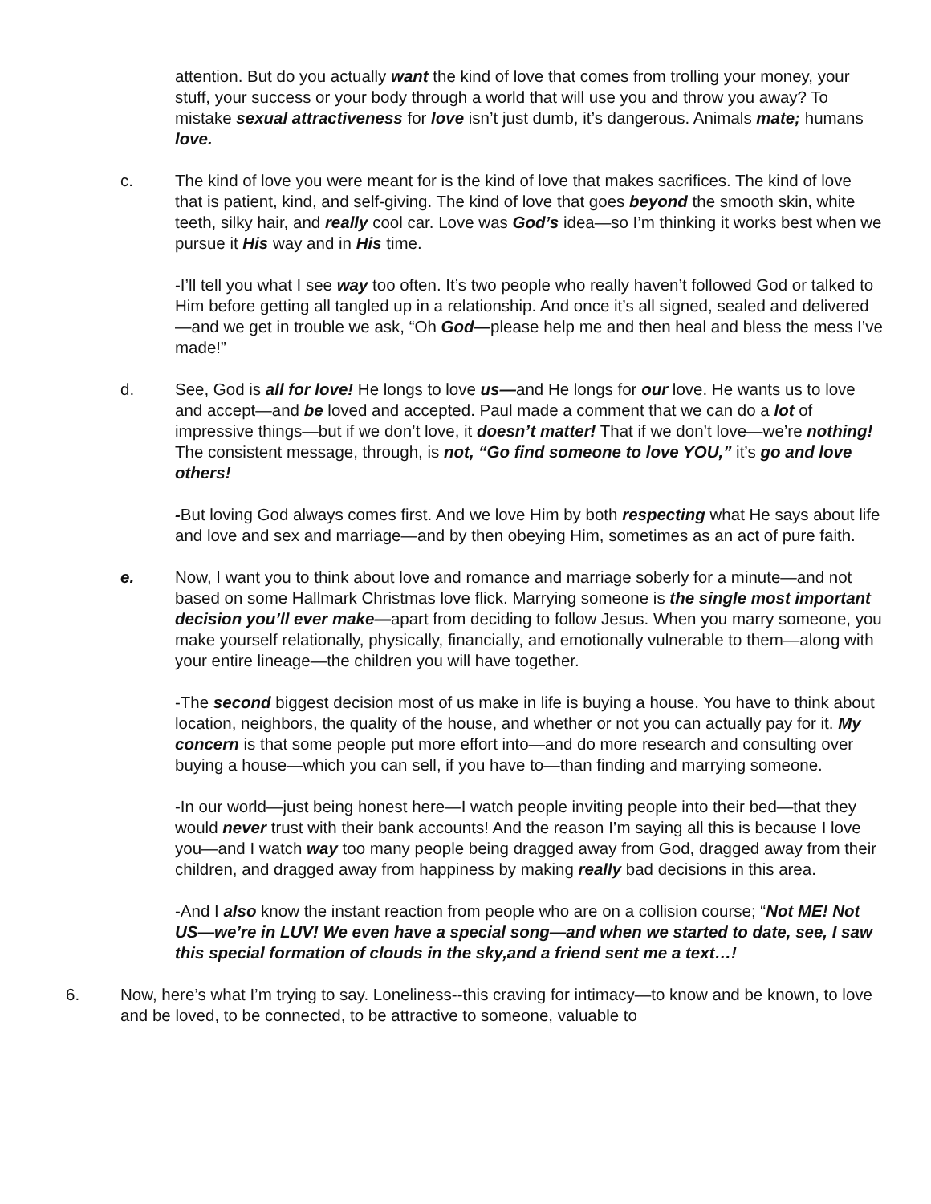attention. But do you actually want the kind of love that comes from trolling your money, your stuff, your success or your body through a world that will use you and throw you away? To mistake sexual attractiveness for love isn’t just dumb, it’s dangerous. Animals mate; humans love.
c. The kind of love you were meant for is the kind of love that makes sacrifices. The kind of love that is patient, kind, and self-giving. The kind of love that goes beyond the smooth skin, white teeth, silky hair, and really cool car. Love was God’s idea—so I’m thinking it works best when we pursue it His way and in His time.
-I’ll tell you what I see way too often. It’s two people who really haven’t followed God or talked to Him before getting all tangled up in a relationship. And once it’s all signed, sealed and delivered—and we get in trouble we ask, “Oh God—please help me and then heal and bless the mess I’ve made!”
d. See, God is all for love! He longs to love us—and He longs for our love. He wants us to love and accept—and be loved and accepted. Paul made a comment that we can do a lot of impressive things—but if we don’t love, it doesn’t matter! That if we don’t love—we’re nothing! The consistent message, through, is not, “Go find someone to love YOU,” it’s go and love others!
-But loving God always comes first. And we love Him by both respecting what He says about life and love and sex and marriage—and by then obeying Him, sometimes as an act of pure faith.
e. Now, I want you to think about love and romance and marriage soberly for a minute—and not based on some Hallmark Christmas love flick. Marrying someone is the single most important decision you’ll ever make—apart from deciding to follow Jesus. When you marry someone, you make yourself relationally, physically, financially, and emotionally vulnerable to them—along with your entire lineage—the children you will have together.
-The second biggest decision most of us make in life is buying a house. You have to think about location, neighbors, the quality of the house, and whether or not you can actually pay for it. My concern is that some people put more effort into—and do more research and consulting over buying a house—which you can sell, if you have to—than finding and marrying someone.
-In our world—just being honest here—I watch people inviting people into their bed—that they would never trust with their bank accounts! And the reason I’m saying all this is because I love you—and I watch way too many people being dragged away from God, dragged away from their children, and dragged away from happiness by making really bad decisions in this area.
-And I also know the instant reaction from people who are on a collision course; “Not ME! Not US—we’re in LUV! We even have a special song—and when we started to date, see, I saw this special formation of clouds in the sky,and a friend sent me a text…!
6. Now, here’s what I’m trying to say. Loneliness--this craving for intimacy—to know and be known, to love and be loved, to be connected, to be attractive to someone, valuable to